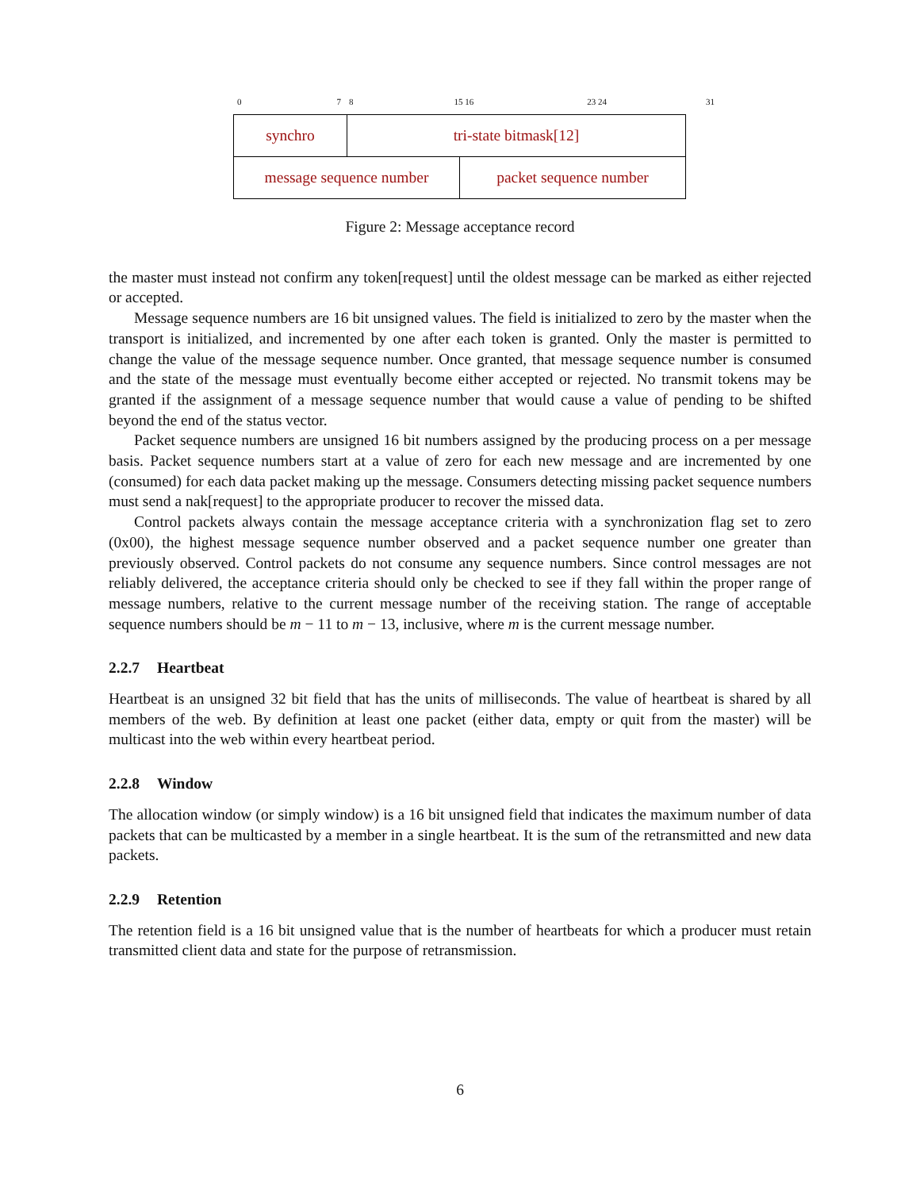0 7 8 15 16 23 24 31
| synchro | tri-state bitmask[12] | |
| message sequence number | | packet sequence number |
Figure 2: Message acceptance record
the master must instead not confirm any token[request] until the oldest message can be marked as either rejected or accepted.
Message sequence numbers are 16 bit unsigned values. The field is initialized to zero by the master when the transport is initialized, and incremented by one after each token is granted. Only the master is permitted to change the value of the message sequence number. Once granted, that message sequence number is consumed and the state of the message must eventually become either accepted or rejected. No transmit tokens may be granted if the assignment of a message sequence number that would cause a value of pending to be shifted beyond the end of the status vector.
Packet sequence numbers are unsigned 16 bit numbers assigned by the producing process on a per message basis. Packet sequence numbers start at a value of zero for each new message and are incremented by one (consumed) for each data packet making up the message. Consumers detecting missing packet sequence numbers must send a nak[request] to the appropriate producer to recover the missed data.
Control packets always contain the message acceptance criteria with a synchronization flag set to zero (0x00), the highest message sequence number observed and a packet sequence number one greater than previously observed. Control packets do not consume any sequence numbers. Since control messages are not reliably delivered, the acceptance criteria should only be checked to see if they fall within the proper range of message numbers, relative to the current message number of the receiving station. The range of acceptable sequence numbers should be m − 11 to m − 13, inclusive, where m is the current message number.
2.2.7 Heartbeat
Heartbeat is an unsigned 32 bit field that has the units of milliseconds. The value of heartbeat is shared by all members of the web. By definition at least one packet (either data, empty or quit from the master) will be multicast into the web within every heartbeat period.
2.2.8 Window
The allocation window (or simply window) is a 16 bit unsigned field that indicates the maximum number of data packets that can be multicasted by a member in a single heartbeat. It is the sum of the retransmitted and new data packets.
2.2.9 Retention
The retention field is a 16 bit unsigned value that is the number of heartbeats for which a producer must retain transmitted client data and state for the purpose of retransmission.
6